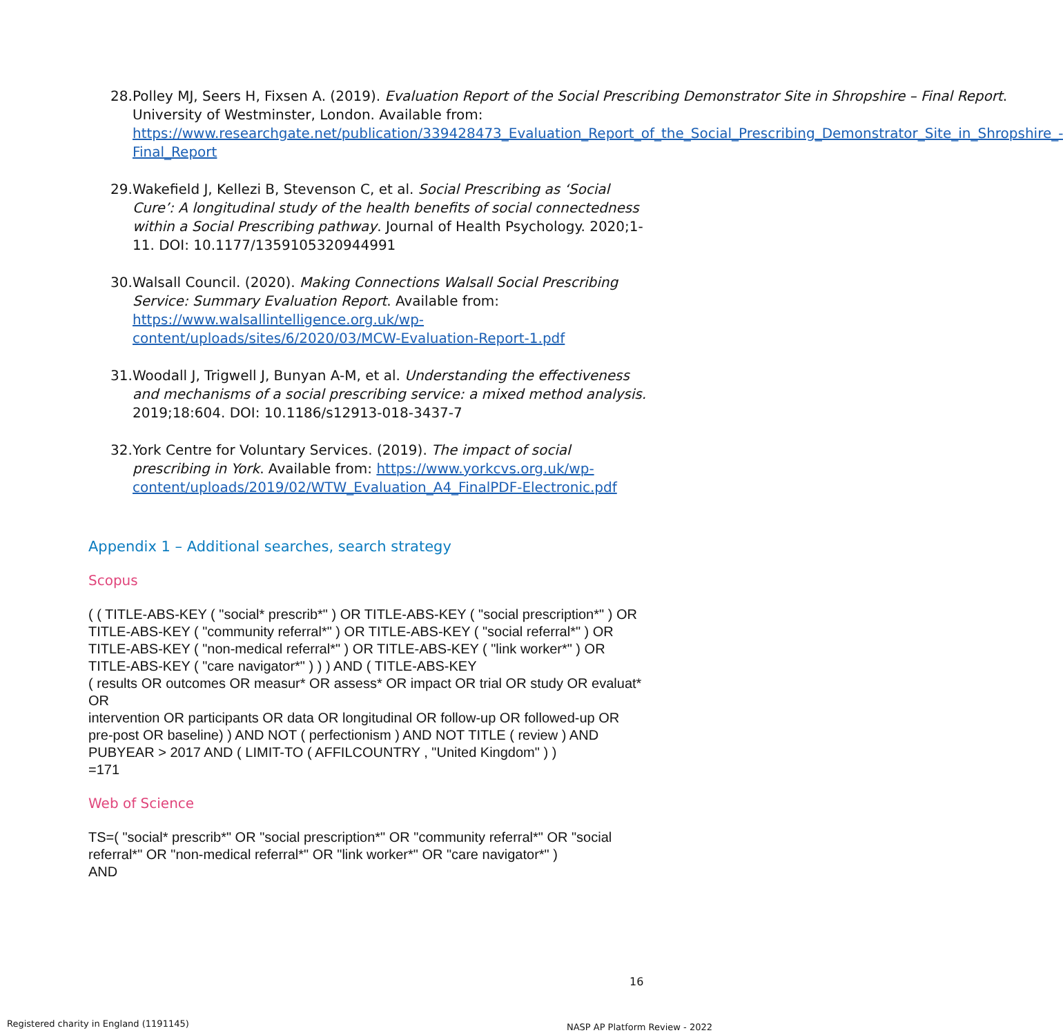28.
Polley MJ, Seers H, Fixsen A. (2019). Evaluation Report of the Social Prescribing Demonstrator Site in Shropshire – Final Report. University of Westminster, London. Available from: https://www.researchgate.net/publication/339428473_Evaluation_Report_of_the_Social_Prescribing_Demonstrator_Site_in_Shropshire_-Final_Report
29.
Wakefield J, Kellezi B, Stevenson C, et al. Social Prescribing as ‘Social Cure’: A longitudinal study of the health benefits of social connectedness within a Social Prescribing pathway. Journal of Health Psychology. 2020;1-11. DOI: 10.1177/1359105320944991
30.
Walsall Council. (2020). Making Connections Walsall Social Prescribing Service: Summary Evaluation Report. Available from: https://www.walsallintelligence.org.uk/wp-content/uploads/sites/6/2020/03/MCW-Evaluation-Report-1.pdf
31.
Woodall J, Trigwell J, Bunyan A-M, et al. Understanding the effectiveness and mechanisms of a social prescribing service: a mixed method analysis. 2019;18:604. DOI: 10.1186/s12913-018-3437-7
32.
York Centre for Voluntary Services. (2019). The impact of social prescribing in York. Available from: https://www.yorkcvs.org.uk/wp-content/uploads/2019/02/WTW_Evaluation_A4_FinalPDF-Electronic.pdf
Appendix 1 – Additional searches, search strategy
Scopus
( ( TITLE-ABS-KEY ( "social* prescrib*" ) OR TITLE-ABS-KEY ( "social prescription*" ) OR TITLE-ABS-KEY ( "community referral*" ) OR TITLE-ABS-KEY ( "social referral*" ) OR TITLE-ABS-KEY ( "non-medical referral*" ) OR TITLE-ABS-KEY ( "link worker*" ) OR TITLE-ABS-KEY ( "care navigator*" ) ) ) AND ( TITLE-ABS-KEY
( results OR outcomes OR measur* OR assess* OR impact OR trial OR study OR evaluat* OR
intervention OR participants OR data OR longitudinal OR follow-up OR followed-up OR pre-post OR baseline) ) AND NOT ( perfectionism ) AND NOT TITLE ( review ) AND PUBYEAR > 2017 AND ( LIMIT-TO ( AFFILCOUNTRY , "United Kingdom" ) )
=171
Web of Science
TS=( "social* prescrib*" OR "social prescription*" OR "community referral*" OR "social referral*" OR "non-medical referral*" OR "link worker*" OR "care navigator*" )
AND
16
Registered charity in England (1191145)
NASP AP Platform Review - 2022